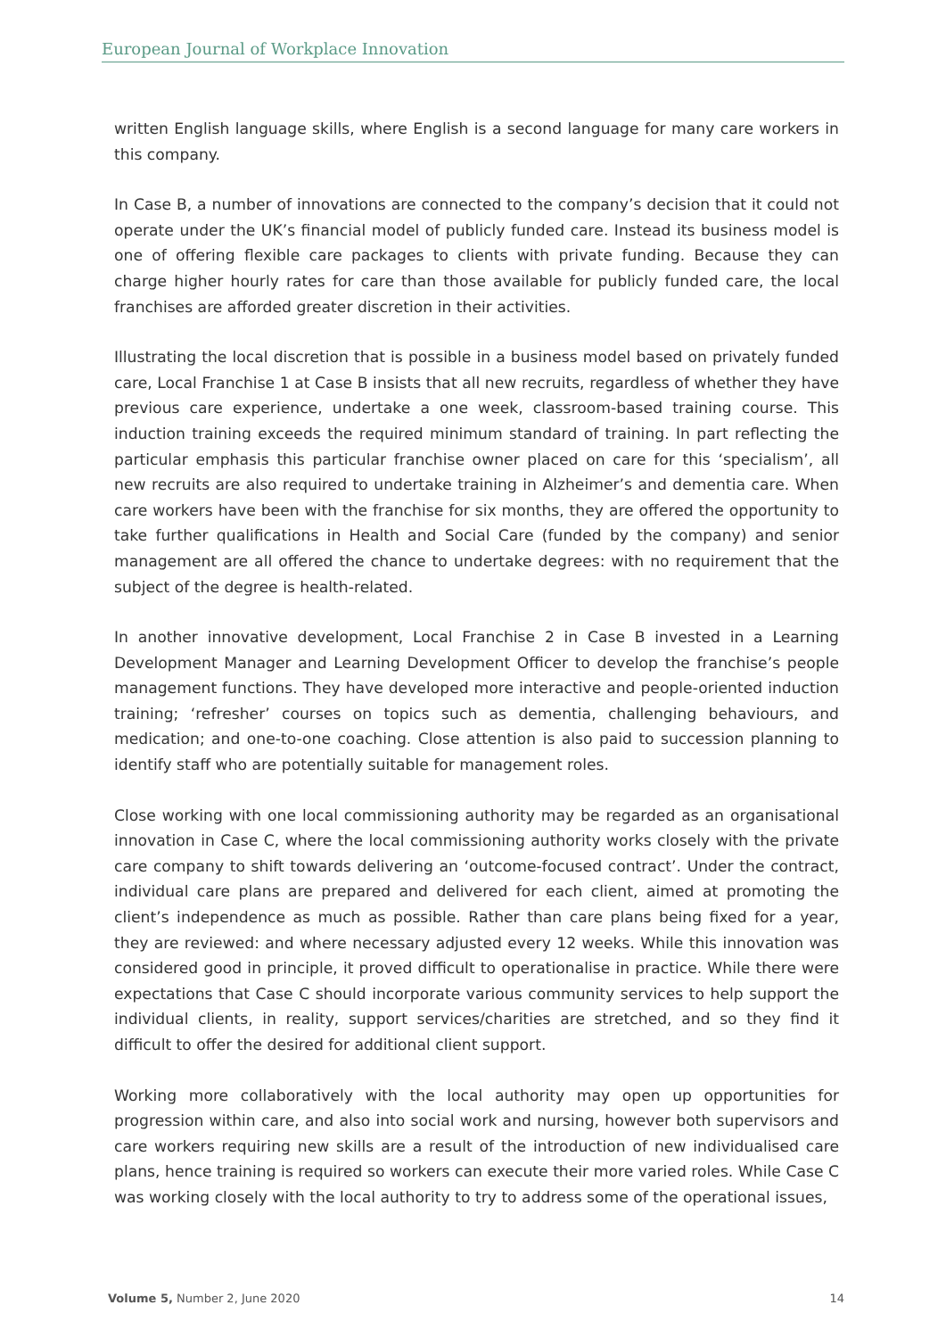European Journal of Workplace Innovation
written English language skills, where English is a second language for many care workers in this company.
In Case B, a number of innovations are connected to the company’s decision that it could not operate under the UK’s financial model of publicly funded care. Instead its business model is one of offering flexible care packages to clients with private funding. Because they can charge higher hourly rates for care than those available for publicly funded care, the local franchises are afforded greater discretion in their activities.
Illustrating the local discretion that is possible in a business model based on privately funded care, Local Franchise 1 at Case B insists that all new recruits, regardless of whether they have previous care experience, undertake a one week, classroom-based training course. This induction training exceeds the required minimum standard of training. In part reflecting the particular emphasis this particular franchise owner placed on care for this ‘specialism’, all new recruits are also required to undertake training in Alzheimer’s and dementia care. When care workers have been with the franchise for six months, they are offered the opportunity to take further qualifications in Health and Social Care (funded by the company) and senior management are all offered the chance to undertake degrees: with no requirement that the subject of the degree is health-related.
In another innovative development, Local Franchise 2 in Case B invested in a Learning Development Manager and Learning Development Officer to develop the franchise’s people management functions. They have developed more interactive and people-oriented induction training; ‘refresher’ courses on topics such as dementia, challenging behaviours, and medication; and one-to-one coaching. Close attention is also paid to succession planning to identify staff who are potentially suitable for management roles.
Close working with one local commissioning authority may be regarded as an organisational innovation in Case C, where the local commissioning authority works closely with the private care company to shift towards delivering an ‘outcome-focused contract’. Under the contract, individual care plans are prepared and delivered for each client, aimed at promoting the client’s independence as much as possible. Rather than care plans being fixed for a year, they are reviewed: and where necessary adjusted every 12 weeks. While this innovation was considered good in principle, it proved difficult to operationalise in practice. While there were expectations that Case C should incorporate various community services to help support the individual clients, in reality, support services/charities are stretched, and so they find it difficult to offer the desired for additional client support.
Working more collaboratively with the local authority may open up opportunities for progression within care, and also into social work and nursing, however both supervisors and care workers requiring new skills are a result of the introduction of new individualised care plans, hence training is required so workers can execute their more varied roles. While Case C was working closely with the local authority to try to address some of the operational issues,
Volume 5, Number 2, June 2020 14